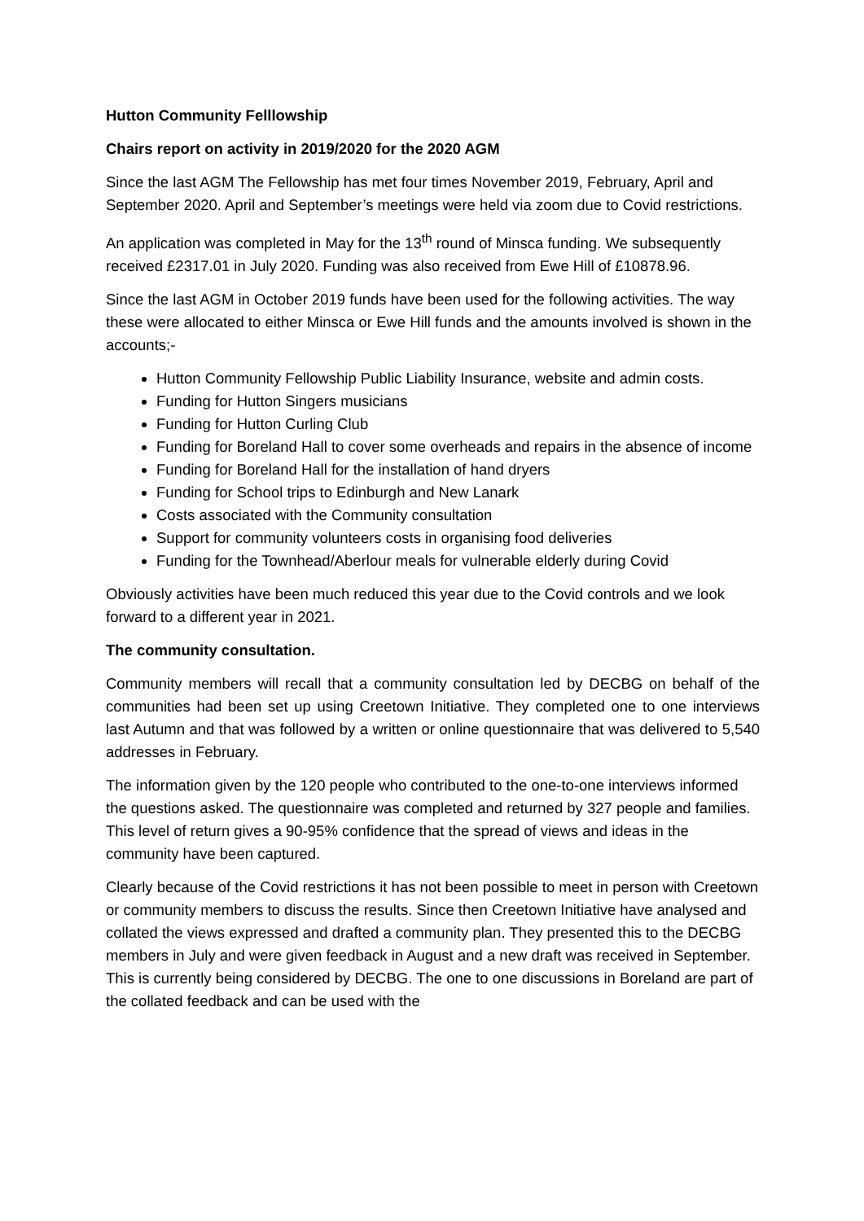Hutton Community Felllowship
Chairs report on activity in 2019/2020 for the 2020 AGM
Since the last AGM The Fellowship has met four times November 2019, February, April and September 2020. April and September’s meetings were held via zoom due to Covid restrictions.
An application was completed in May for the 13<sup>th</sup> round of Minsca funding. We subsequently received £2317.01 in July 2020. Funding was also received from Ewe Hill of £10878.96.
Since the last AGM in October 2019 funds have been used for the following activities. The way these were allocated to either Minsca or Ewe Hill funds and the amounts involved is shown in the accounts;-
Hutton Community Fellowship Public Liability Insurance, website and admin costs.
Funding for Hutton Singers musicians
Funding for Hutton Curling Club
Funding for Boreland Hall to cover some overheads and repairs in the absence of income
Funding for Boreland Hall for the installation of hand dryers
Funding for School trips to Edinburgh and New Lanark
Costs associated with the Community consultation
Support for community volunteers costs in organising food deliveries
Funding for the Townhead/Aberlour meals for vulnerable elderly during Covid
Obviously activities have been much reduced this year due to the Covid controls and we look forward to a different year in 2021.
The community consultation.
Community members will recall that a community consultation led by DECBG on behalf of the communities had been set up using Creetown Initiative. They completed one to one interviews last Autumn and that was followed by a written or online questionnaire that was delivered to 5,540 addresses in February.
The information given by the 120 people who contributed to the one-to-one interviews informed the questions asked. The questionnaire was completed and returned by 327 people and families. This level of return gives a 90-95% confidence that the spread of views and ideas in the community have been captured.
Clearly because of the Covid restrictions it has not been possible to meet in person with Creetown or community members to discuss the results. Since then Creetown Initiative have analysed and collated the views expressed and drafted a community plan. They presented this to the DECBG members in July and were given feedback in August and a new draft was received in September. This is currently being considered by DECBG. The one to one discussions in Boreland are part of the collated feedback and can be used with the